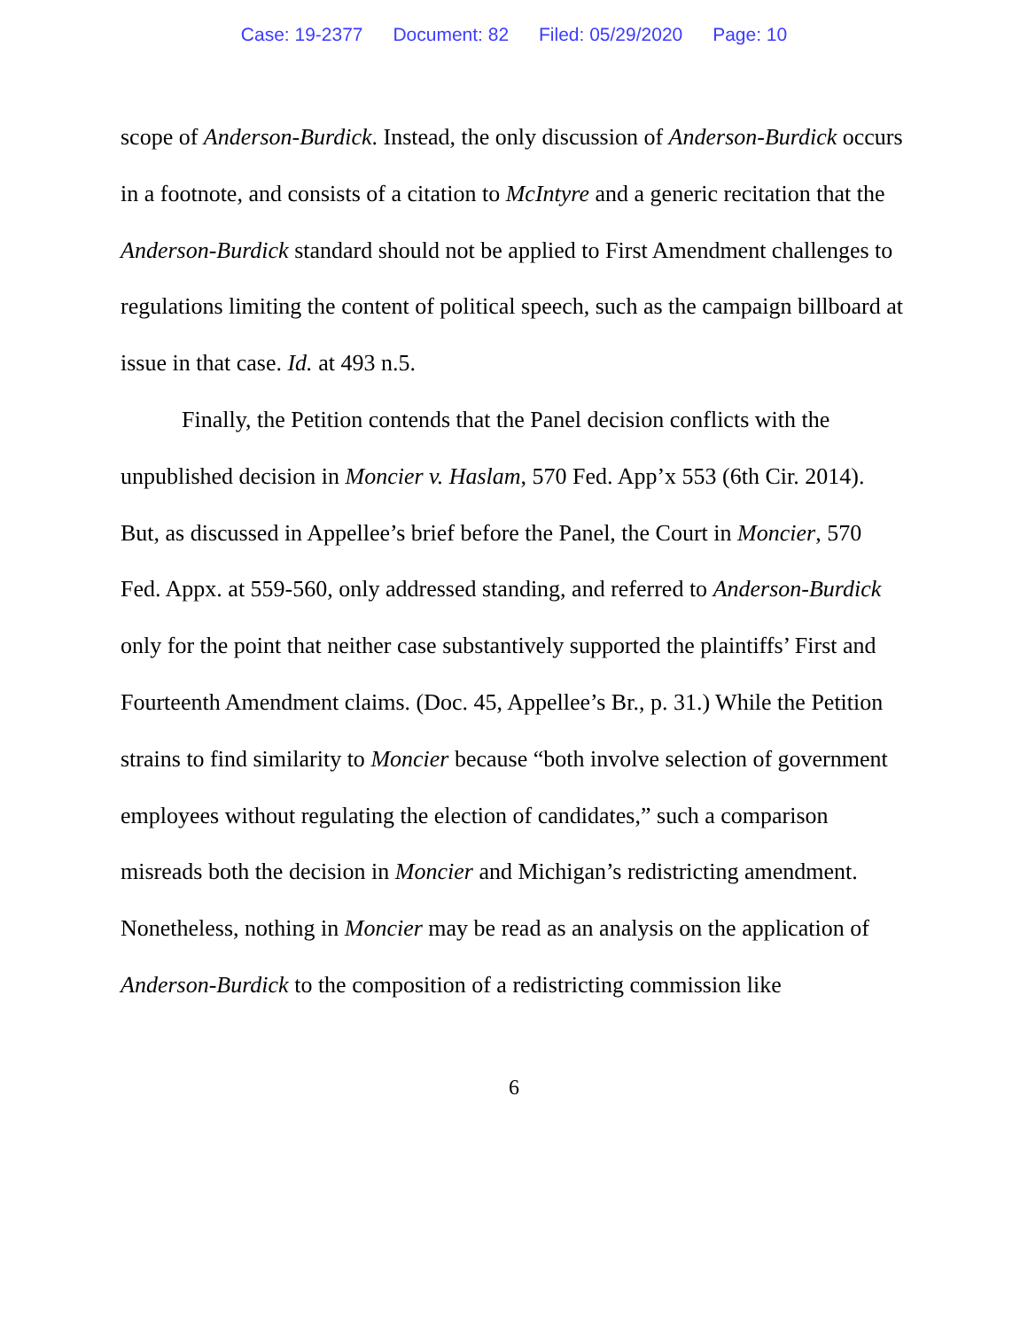Case: 19-2377 Document: 82 Filed: 05/29/2020 Page: 10
scope of Anderson-Burdick. Instead, the only discussion of Anderson-Burdick occurs in a footnote, and consists of a citation to McIntyre and a generic recitation that the Anderson-Burdick standard should not be applied to First Amendment challenges to regulations limiting the content of political speech, such as the campaign billboard at issue in that case. Id. at 493 n.5.
Finally, the Petition contends that the Panel decision conflicts with the unpublished decision in Moncier v. Haslam, 570 Fed. App’x 553 (6th Cir. 2014). But, as discussed in Appellee’s brief before the Panel, the Court in Moncier, 570 Fed. Appx. at 559-560, only addressed standing, and referred to Anderson-Burdick only for the point that neither case substantively supported the plaintiffs’ First and Fourteenth Amendment claims. (Doc. 45, Appellee’s Br., p. 31.) While the Petition strains to find similarity to Moncier because “both involve selection of government employees without regulating the election of candidates,” such a comparison misreads both the decision in Moncier and Michigan’s redistricting amendment. Nonetheless, nothing in Moncier may be read as an analysis on the application of Anderson-Burdick to the composition of a redistricting commission like
6